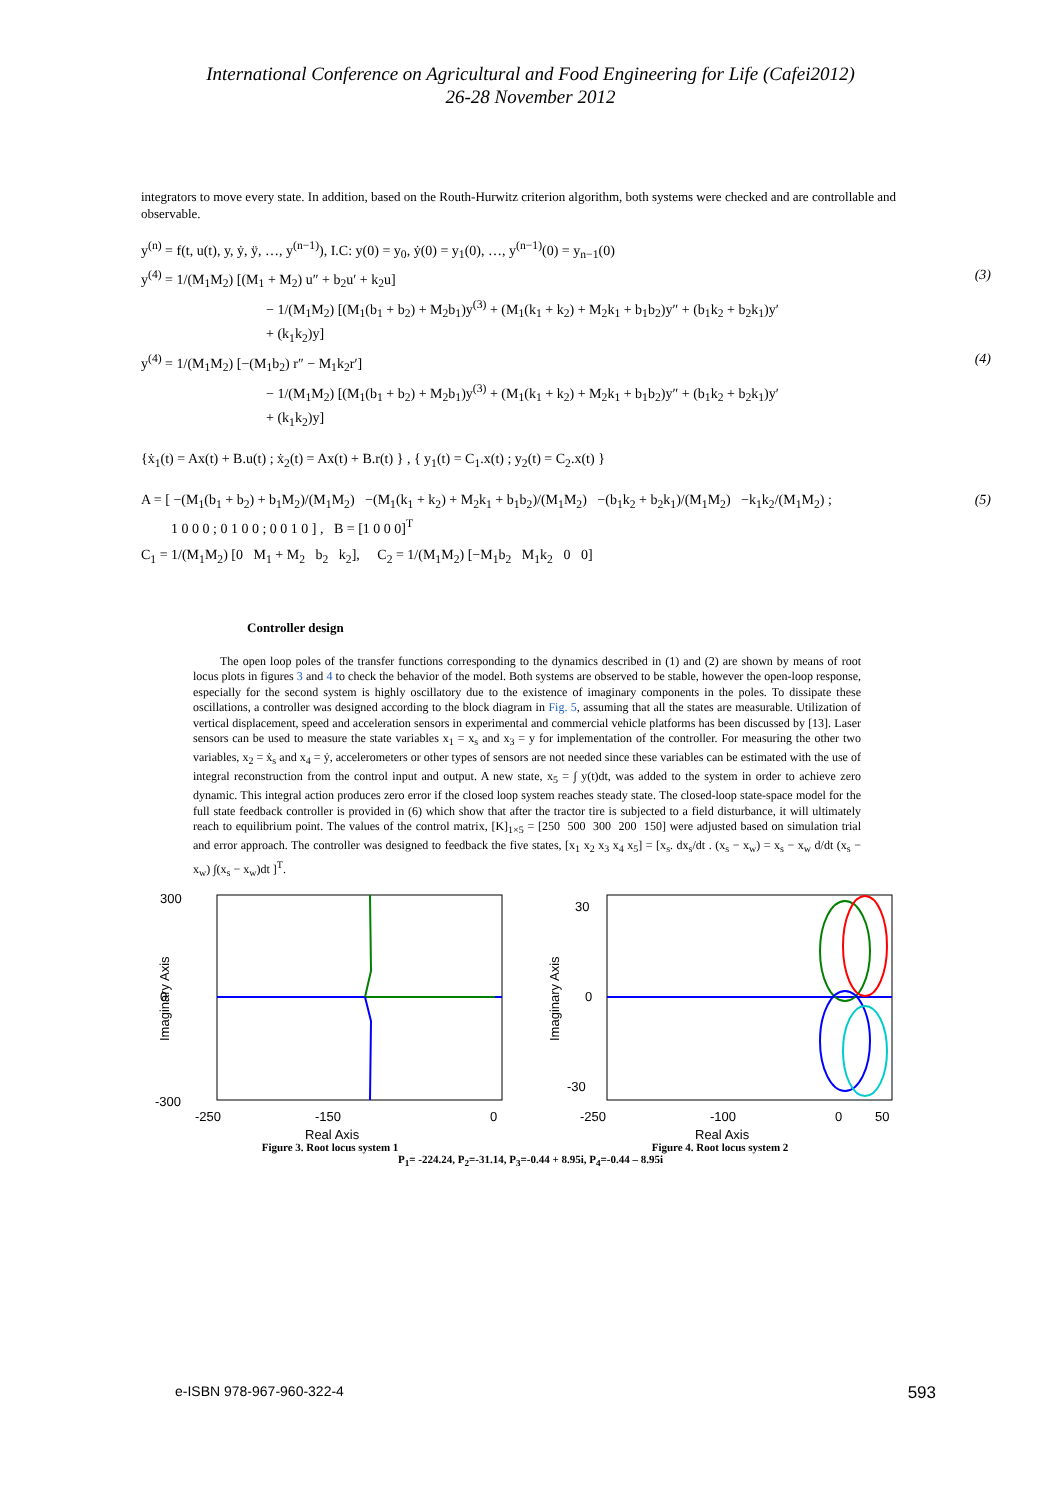International Conference on Agricultural and Food Engineering for Life (Cafei2012)
26-28 November 2012
integrators to move every state. In addition, based on the Routh-Hurwitz criterion algorithm, both systems were checked and are controllable and observable.
y<sup>(n)</sup> = f(t, u(t), y, ẏ, ÿ, …, y<sup>(n−1)</sup>), I.C: y(0) = y<sub>0</sub>, ẏ(0) = y<sub>1</sub>(0), …, y<sup>(n−1)</sup>(0) = y<sub>n−1</sub>(0)
y<sup>(4)</sup> = 1/(M<sub>1</sub>M<sub>2</sub>) [(M<sub>1</sub> + M<sub>2</sub>) u″ + b<sub>2</sub>u′ + k<sub>2</sub>u] (3)
− 1/(M<sub>1</sub>M<sub>2</sub>) [(M<sub>1</sub>(b<sub>1</sub> + b<sub>2</sub>) + M<sub>2</sub>b<sub>1</sub>)y<sup>(3)</sup> + (M<sub>1</sub>(k<sub>1</sub> + k<sub>2</sub>) + M<sub>2</sub>k<sub>1</sub> + b<sub>1</sub>b<sub>2</sub>)y″ + (b<sub>1</sub>k<sub>2</sub> + b<sub>2</sub>k<sub>1</sub>)y′
+ (k<sub>1</sub>k<sub>2</sub>)y]
y<sup>(4)</sup> = 1/(M<sub>1</sub>M<sub>2</sub>) [−(M<sub>1</sub>b<sub>2</sub>) r″ − M<sub>1</sub>k<sub>2</sub>r′] (4)
− 1/(M<sub>1</sub>M<sub>2</sub>) [(M<sub>1</sub>(b<sub>1</sub> + b<sub>2</sub>) + M<sub>2</sub>b<sub>1</sub>)y<sup>(3)</sup> + (M<sub>1</sub>(k<sub>1</sub> + k<sub>2</sub>) + M<sub>2</sub>k<sub>1</sub> + b<sub>1</sub>b<sub>2</sub>)y″ + (b<sub>1</sub>k<sub>2</sub> + b<sub>2</sub>k<sub>1</sub>)y′
+ (k<sub>1</sub>k<sub>2</sub>)y]
{ẋ<sub>1</sub>(t) = Ax(t) + B.u(t) ; ẋ<sub>2</sub>(t) = Ax(t) + B.r(t) } , { y<sub>1</sub>(t) = C<sub>1</sub>.x(t) ; y<sub>2</sub>(t) = C<sub>2</sub>.x(t) }
A = [ −(M<sub>1</sub>(b<sub>1</sub> + b<sub>2</sub>) + b<sub>1</sub>M<sub>2</sub>)/(M<sub>1</sub>M<sub>2</sub>) −(M<sub>1</sub>(k<sub>1</sub> + k<sub>2</sub>) + M<sub>2</sub>k<sub>1</sub> + b<sub>1</sub>b<sub>2</sub>)/(M<sub>1</sub>M<sub>2</sub>) −(b<sub>1</sub>k<sub>2</sub> + b<sub>2</sub>k<sub>1</sub>)/(M<sub>1</sub>M<sub>2</sub>) −k<sub>1</sub>k<sub>2</sub>/(M<sub>1</sub>M<sub>2</sub>) ; (5)
1 0 0 0 ; 0 1 0 0 ; 0 0 1 0 ] , B = [1 0 0 0]<sup>T</sup>
C<sub>1</sub> = 1/(M<sub>1</sub>M<sub>2</sub>) [0 M<sub>1</sub> + M<sub>2</sub> b<sub>2</sub> k<sub>2</sub>], C<sub>2</sub> = 1/(M<sub>1</sub>M<sub>2</sub>) [−M<sub>1</sub>b<sub>2</sub> M<sub>1</sub>k<sub>2</sub> 0 0]
Controller design
The open loop poles of the transfer functions corresponding to the dynamics described in (1) and (2) are shown by means of root locus plots in figures 3 and 4 to check the behavior of the model. Both systems are observed to be stable, however the open-loop response, especially for the second system is highly oscillatory due to the existence of imaginary components in the poles. To dissipate these oscillations, a controller was designed according to the block diagram in Fig. 5, assuming that all the states are measurable. Utilization of vertical displacement, speed and acceleration sensors in experimental and commercial vehicle platforms has been discussed by [13]. Laser sensors can be used to measure the state variables x<sub>1</sub> = x<sub>s</sub> and x<sub>3</sub> = y for implementation of the controller. For measuring the other two variables, x<sub>2</sub> = ẋ<sub>s</sub> and x<sub>4</sub> = ẏ, accelerometers or other types of sensors are not needed since these variables can be estimated with the use of integral reconstruction from the control input and output. A new state, x<sub>5</sub> = ∫ y(t)dt, was added to the system in order to achieve zero dynamic. This integral action produces zero error if the closed loop system reaches steady state. The closed-loop state-space model for the full state feedback controller is provided in (6) which show that after the tractor tire is subjected to a field disturbance, it will ultimately reach to equilibrium point. The values of the control matrix, [K]<sub>1×5</sub> = [250 500 300 200 150] were adjusted based on simulation trial and error approach. The controller was designed to feedback the five states, [x<sub>1</sub> x<sub>2</sub> x<sub>3</sub> x<sub>4</sub> x<sub>5</sub>] = [x<sub>s</sub>. dx<sub>s</sub>/dt . (x<sub>s</sub> − x<sub>w</sub>) = x<sub>s</sub> − x<sub>w</sub> d/dt (x<sub>s</sub> − x<sub>w</sub>) ∫(x<sub>s</sub> − x<sub>w</sub>)dt ]<sup>T</sup>.
300
0
-300
-250
-150
0
Real Axis
Imaginary Axis
Figure 3. Root locus system 1
30
0
-30
-250
-100
0
50
Real Axis
Imaginary Axis
Figure 4. Root locus system 2
P<sub>1</sub>= -224.24, P<sub>2</sub>=-31.14, P<sub>3</sub>=-0.44 + 8.95i, P<sub>4</sub>=-0.44 – 8.95i
e-ISBN 978-967-960-322-4 593